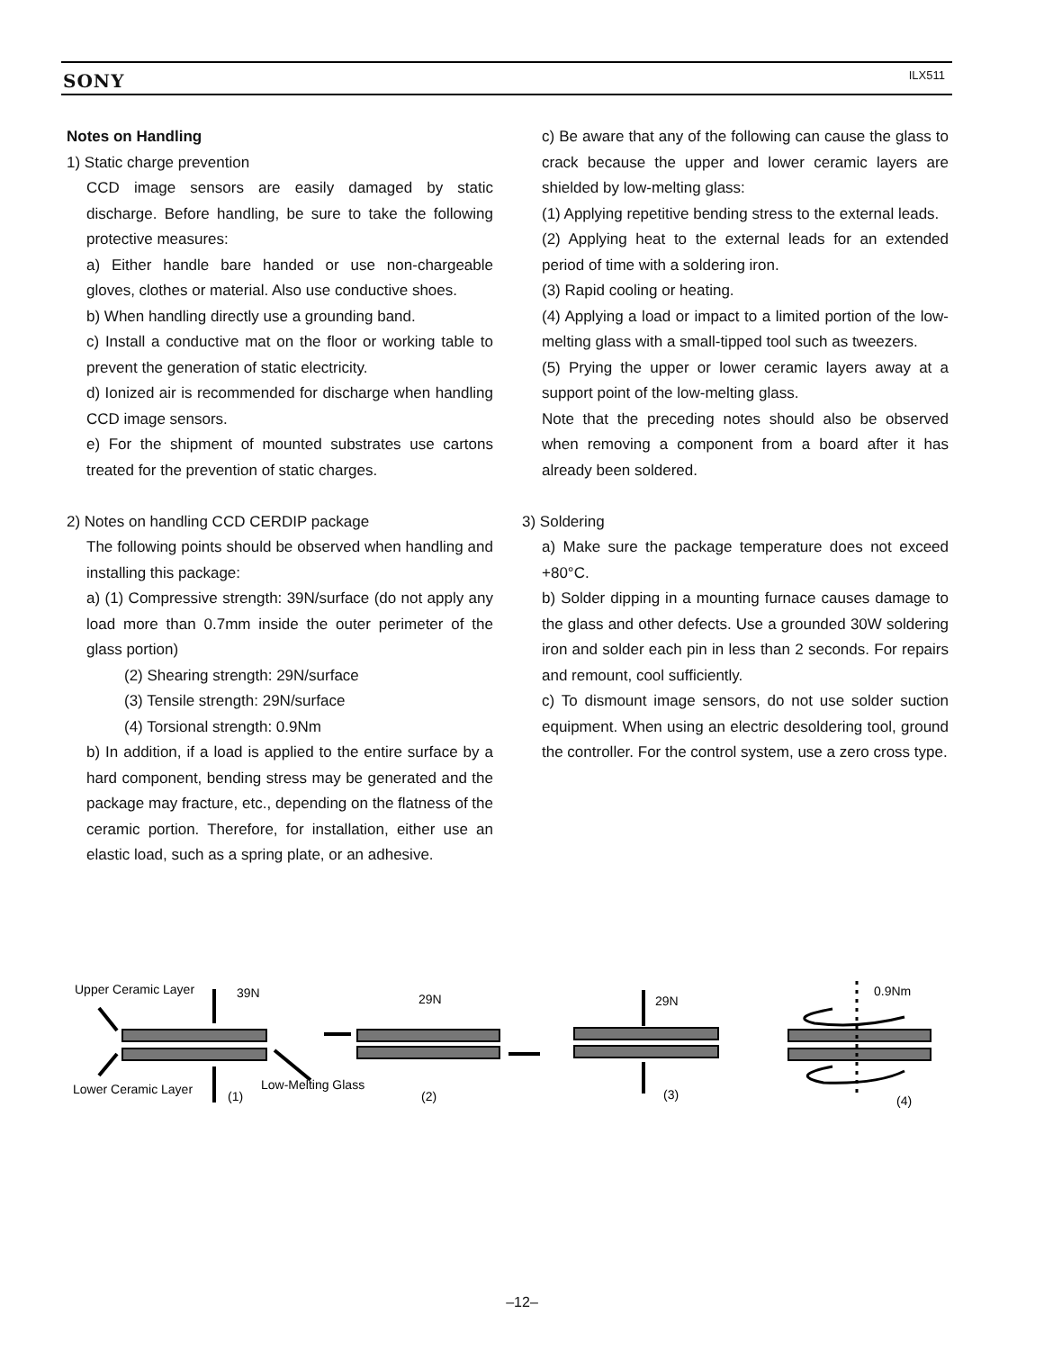SONY ILX511
Notes on Handling
1) Static charge prevention
CCD image sensors are easily damaged by static discharge. Before handling, be sure to take the following protective measures:
a) Either handle bare handed or use non-chargeable gloves, clothes or material. Also use conductive shoes.
b) When handling directly use a grounding band.
c) Install a conductive mat on the floor or working table to prevent the generation of static electricity.
d) Ionized air is recommended for discharge when handling CCD image sensors.
e) For the shipment of mounted substrates use cartons treated for the prevention of static charges.
2) Notes on handling CCD CERDIP package
The following points should be observed when handling and installing this package:
a) (1) Compressive strength: 39N/surface (do not apply any load more than 0.7mm inside the outer perimeter of the glass portion)
(2) Shearing strength: 29N/surface
(3) Tensile strength: 29N/surface
(4) Torsional strength: 0.9Nm
b) In addition, if a load is applied to the entire surface by a hard component, bending stress may be generated and the package may fracture, etc., depending on the flatness of the ceramic portion. Therefore, for installation, either use an elastic load, such as a spring plate, or an adhesive.
c) Be aware that any of the following can cause the glass to crack because the upper and lower ceramic layers are shielded by low-melting glass:
(1) Applying repetitive bending stress to the external leads.
(2) Applying heat to the external leads for an extended period of time with a soldering iron.
(3) Rapid cooling or heating.
(4) Applying a load or impact to a limited portion of the low-melting glass with a small-tipped tool such as tweezers.
(5) Prying the upper or lower ceramic layers away at a support point of the low-melting glass.
Note that the preceding notes should also be observed when removing a component from a board after it has already been soldered.
3) Soldering
a) Make sure the package temperature does not exceed +80°C.
b) Solder dipping in a mounting furnace causes damage to the glass and other defects. Use a grounded 30W soldering iron and solder each pin in less than 2 seconds. For repairs and remount, cool sufficiently.
c) To dismount image sensors, do not use solder suction equipment. When using an electric desoldering tool, ground the controller. For the control system, use a zero cross type.
Upper Ceramic Layer
39N
Lower Ceramic Layer
(1)
Low-Melting Glass
29N
(2)
29N
(3)
0.9Nm
(4)
–12–